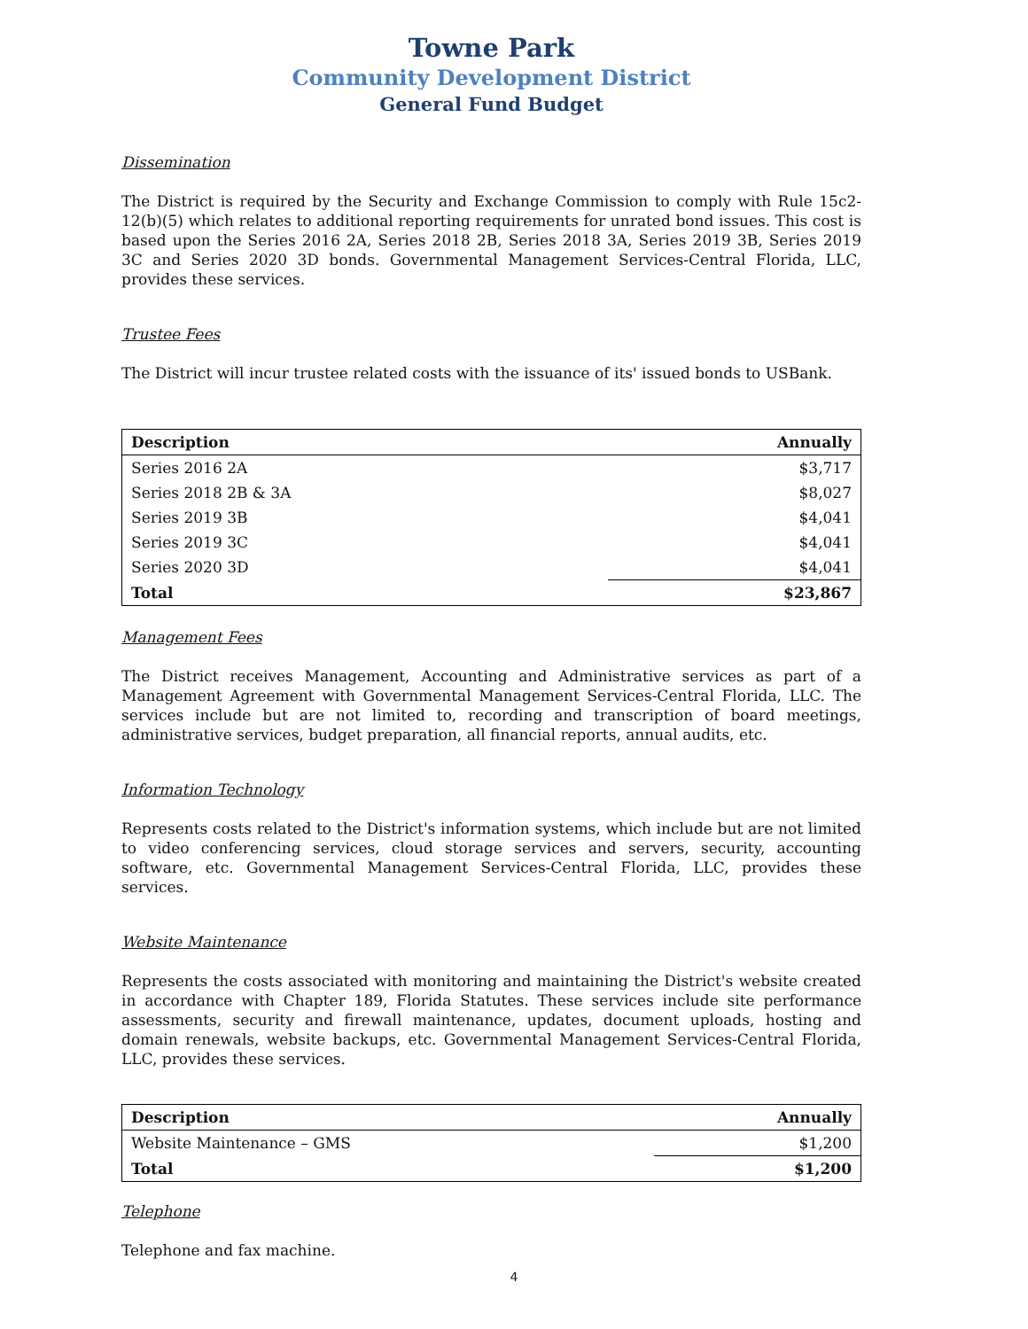Towne Park
Community Development District
General Fund Budget
Dissemination
The District is required by the Security and Exchange Commission to comply with Rule 15c2-12(b)(5) which relates to additional reporting requirements for unrated bond issues. This cost is based upon the Series 2016 2A, Series 2018 2B, Series 2018 3A, Series 2019 3B, Series 2019 3C and Series 2020 3D bonds. Governmental Management Services-Central Florida, LLC, provides these services.
Trustee Fees
The District will incur trustee related costs with the issuance of its' issued bonds to USBank.
| Description | Annually |
| --- | --- |
| Series 2016 2A | $3,717 |
| Series 2018 2B & 3A | $8,027 |
| Series 2019 3B | $4,041 |
| Series 2019 3C | $4,041 |
| Series 2020 3D | $4,041 |
| Total | $23,867 |
Management Fees
The District receives Management, Accounting and Administrative services as part of a Management Agreement with Governmental Management Services-Central Florida, LLC. The services include but are not limited to, recording and transcription of board meetings, administrative services, budget preparation, all financial reports, annual audits, etc.
Information Technology
Represents costs related to the District's information systems, which include but are not limited to video conferencing services, cloud storage services and servers, security, accounting software, etc. Governmental Management Services-Central Florida, LLC, provides these services.
Website Maintenance
Represents the costs associated with monitoring and maintaining the District's website created in accordance with Chapter 189, Florida Statutes. These services include site performance assessments, security and firewall maintenance, updates, document uploads, hosting and domain renewals, website backups, etc. Governmental Management Services-Central Florida, LLC, provides these services.
| Description | Annually |
| --- | --- |
| Website Maintenance – GMS | $1,200 |
| Total | $1,200 |
Telephone
Telephone and fax machine.
4